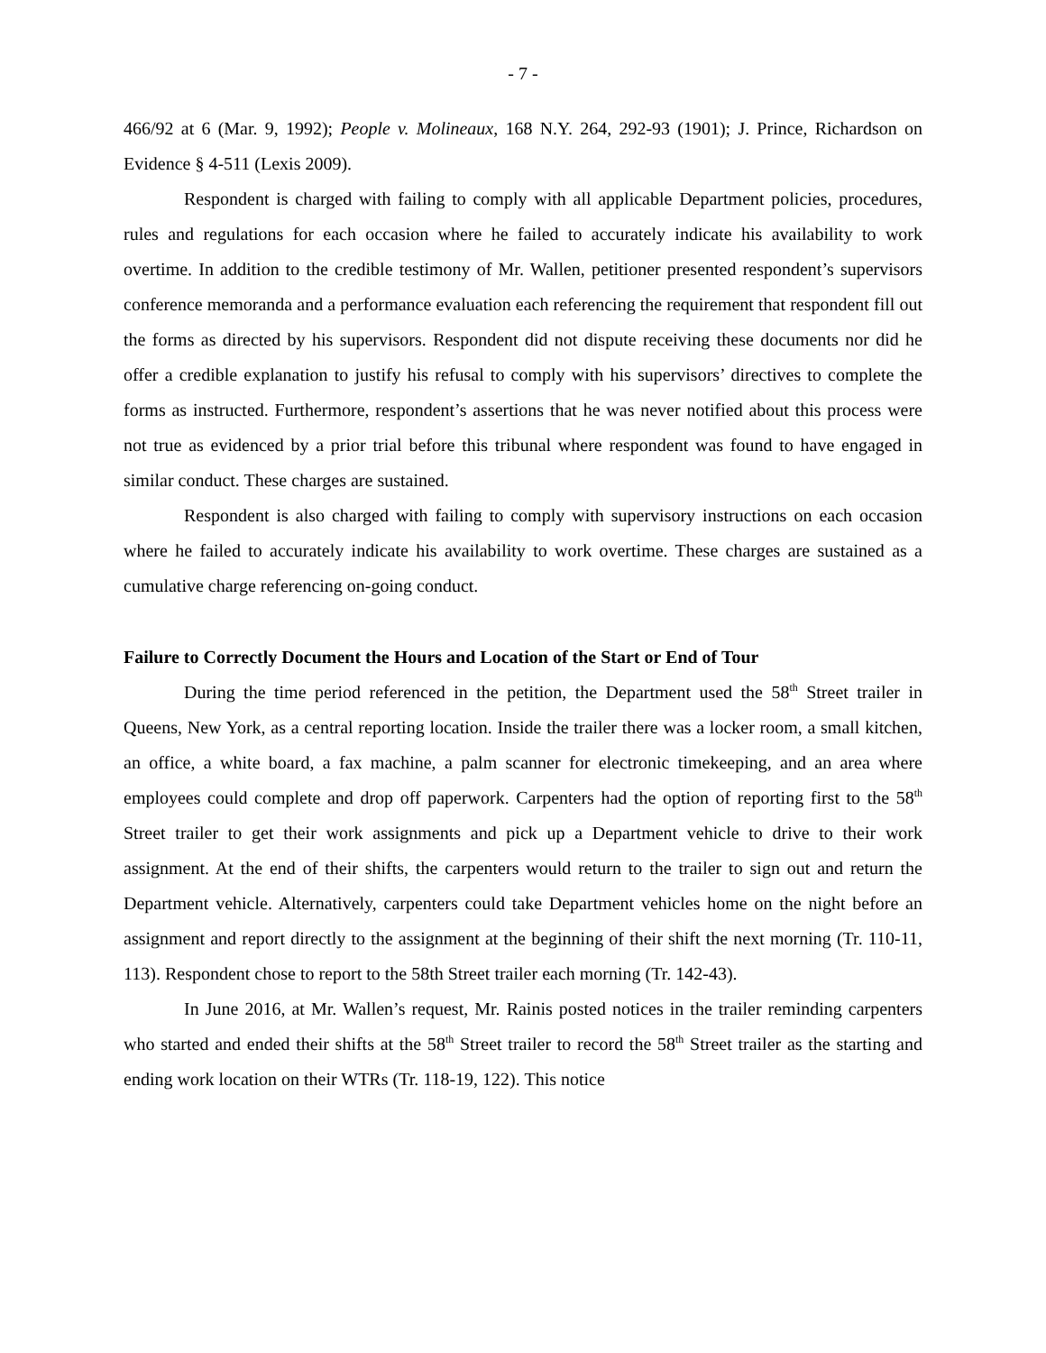- 7 -
466/92 at 6 (Mar. 9, 1992); People v. Molineaux, 168 N.Y. 264, 292-93 (1901); J. Prince, Richardson on Evidence § 4-511 (Lexis 2009).
Respondent is charged with failing to comply with all applicable Department policies, procedures, rules and regulations for each occasion where he failed to accurately indicate his availability to work overtime. In addition to the credible testimony of Mr. Wallen, petitioner presented respondent’s supervisors conference memoranda and a performance evaluation each referencing the requirement that respondent fill out the forms as directed by his supervisors. Respondent did not dispute receiving these documents nor did he offer a credible explanation to justify his refusal to comply with his supervisors’ directives to complete the forms as instructed. Furthermore, respondent’s assertions that he was never notified about this process were not true as evidenced by a prior trial before this tribunal where respondent was found to have engaged in similar conduct. These charges are sustained.
Respondent is also charged with failing to comply with supervisory instructions on each occasion where he failed to accurately indicate his availability to work overtime. These charges are sustained as a cumulative charge referencing on-going conduct.
Failure to Correctly Document the Hours and Location of the Start or End of Tour
During the time period referenced in the petition, the Department used the 58<sup>th</sup> Street trailer in Queens, New York, as a central reporting location. Inside the trailer there was a locker room, a small kitchen, an office, a white board, a fax machine, a palm scanner for electronic timekeeping, and an area where employees could complete and drop off paperwork. Carpenters had the option of reporting first to the 58<sup>th</sup> Street trailer to get their work assignments and pick up a Department vehicle to drive to their work assignment. At the end of their shifts, the carpenters would return to the trailer to sign out and return the Department vehicle. Alternatively, carpenters could take Department vehicles home on the night before an assignment and report directly to the assignment at the beginning of their shift the next morning (Tr. 110-11, 113). Respondent chose to report to the 58th Street trailer each morning (Tr. 142-43).
In June 2016, at Mr. Wallen’s request, Mr. Rainis posted notices in the trailer reminding carpenters who started and ended their shifts at the 58<sup>th</sup> Street trailer to record the 58<sup>th</sup> Street trailer as the starting and ending work location on their WTRs (Tr. 118-19, 122). This notice